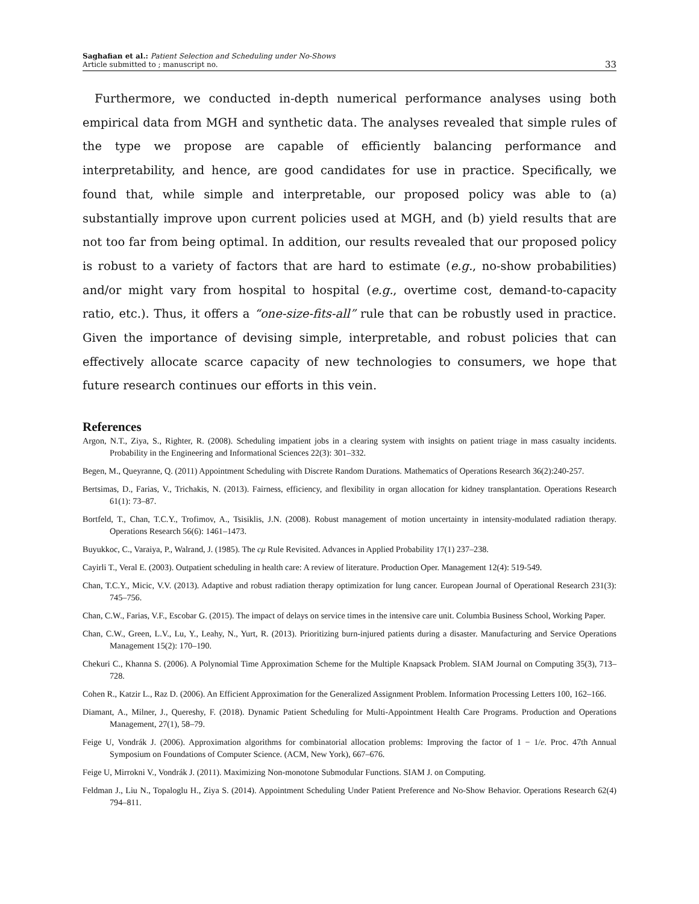Saghafian et al.: Patient Selection and Scheduling under No-Shows
Article submitted to ; manuscript no.
33
Furthermore, we conducted in-depth numerical performance analyses using both empirical data from MGH and synthetic data. The analyses revealed that simple rules of the type we propose are capable of efficiently balancing performance and interpretability, and hence, are good candidates for use in practice. Specifically, we found that, while simple and interpretable, our proposed policy was able to (a) substantially improve upon current policies used at MGH, and (b) yield results that are not too far from being optimal. In addition, our results revealed that our proposed policy is robust to a variety of factors that are hard to estimate (e.g., no-show probabilities) and/or might vary from hospital to hospital (e.g., overtime cost, demand-to-capacity ratio, etc.). Thus, it offers a “one-size-fits-all” rule that can be robustly used in practice. Given the importance of devising simple, interpretable, and robust policies that can effectively allocate scarce capacity of new technologies to consumers, we hope that future research continues our efforts in this vein.
References
Argon, N.T., Ziya, S., Righter, R. (2008). Scheduling impatient jobs in a clearing system with insights on patient triage in mass casualty incidents. Probability in the Engineering and Informational Sciences 22(3): 301–332.
Begen, M., Queyranne, Q. (2011) Appointment Scheduling with Discrete Random Durations. Mathematics of Operations Research 36(2):240-257.
Bertsimas, D., Farias, V., Trichakis, N. (2013). Fairness, efficiency, and flexibility in organ allocation for kidney transplantation. Operations Research 61(1): 73–87.
Bortfeld, T., Chan, T.C.Y., Trofimov, A., Tsisiklis, J.N. (2008). Robust management of motion uncertainty in intensity-modulated radiation therapy. Operations Research 56(6): 1461–1473.
Buyukkoc, C., Varaiya, P., Walrand, J. (1985). The cμ Rule Revisited. Advances in Applied Probability 17(1) 237–238.
Cayirli T., Veral E. (2003). Outpatient scheduling in health care: A review of literature. Production Oper. Management 12(4): 519-549.
Chan, T.C.Y., Micic, V.V. (2013). Adaptive and robust radiation therapy optimization for lung cancer. European Journal of Operational Research 231(3): 745–756.
Chan, C.W., Farias, V.F., Escobar G. (2015). The impact of delays on service times in the intensive care unit. Columbia Business School, Working Paper.
Chan, C.W., Green, L.V., Lu, Y., Leahy, N., Yurt, R. (2013). Prioritizing burn-injured patients during a disaster. Manufacturing and Service Operations Management 15(2): 170–190.
Chekuri C., Khanna S. (2006). A Polynomial Time Approximation Scheme for the Multiple Knapsack Problem. SIAM Journal on Computing 35(3), 713–728.
Cohen R., Katzir L., Raz D. (2006). An Efficient Approximation for the Generalized Assignment Problem. Information Processing Letters 100, 162–166.
Diamant, A., Milner, J., Quereshy, F. (2018). Dynamic Patient Scheduling for Multi-Appointment Health Care Programs. Production and Operations Management, 27(1), 58–79.
Feige U, Vondrák J. (2006). Approximation algorithms for combinatorial allocation problems: Improving the factor of 1 − 1/e. Proc. 47th Annual Symposium on Foundations of Computer Science. (ACM, New York), 667–676.
Feige U, Mirrokni V., Vondrák J. (2011). Maximizing Non-monotone Submodular Functions. SIAM J. on Computing.
Feldman J., Liu N., Topaloglu H., Ziya S. (2014). Appointment Scheduling Under Patient Preference and No-Show Behavior. Operations Research 62(4) 794–811.